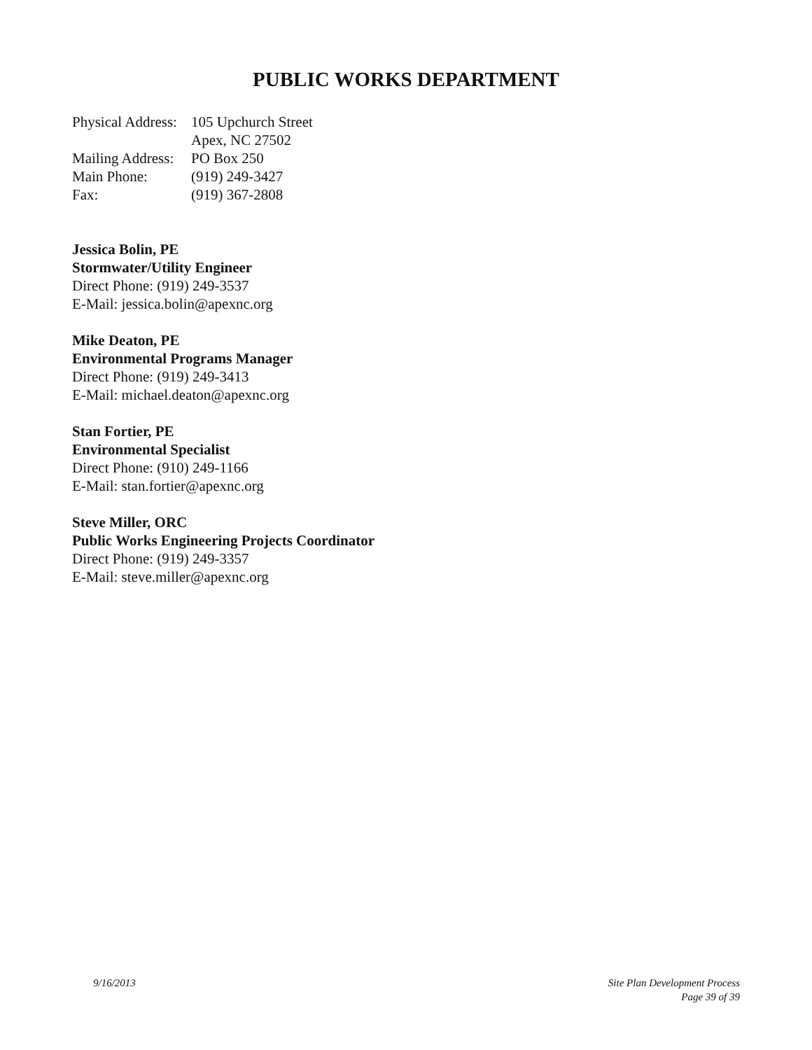PUBLIC WORKS DEPARTMENT
| Physical Address: | 105 Upchurch Street |
| | Apex, NC 27502 |
| Mailing Address: | PO Box 250 |
| Main Phone: | (919) 249-3427 |
| Fax: | (919) 367-2808 |
Jessica Bolin, PE
Stormwater/Utility Engineer
Direct Phone: (919) 249-3537
E-Mail: jessica.bolin@apexnc.org
Mike Deaton, PE
Environmental Programs Manager
Direct Phone: (919) 249-3413
E-Mail: michael.deaton@apexnc.org
Stan Fortier, PE
Environmental Specialist
Direct Phone: (910) 249-1166
E-Mail: stan.fortier@apexnc.org
Steve Miller, ORC
Public Works Engineering Projects Coordinator
Direct Phone: (919) 249-3357
E-Mail: steve.miller@apexnc.org
9/16/2013 Site Plan Development Process
Page 39 of 39